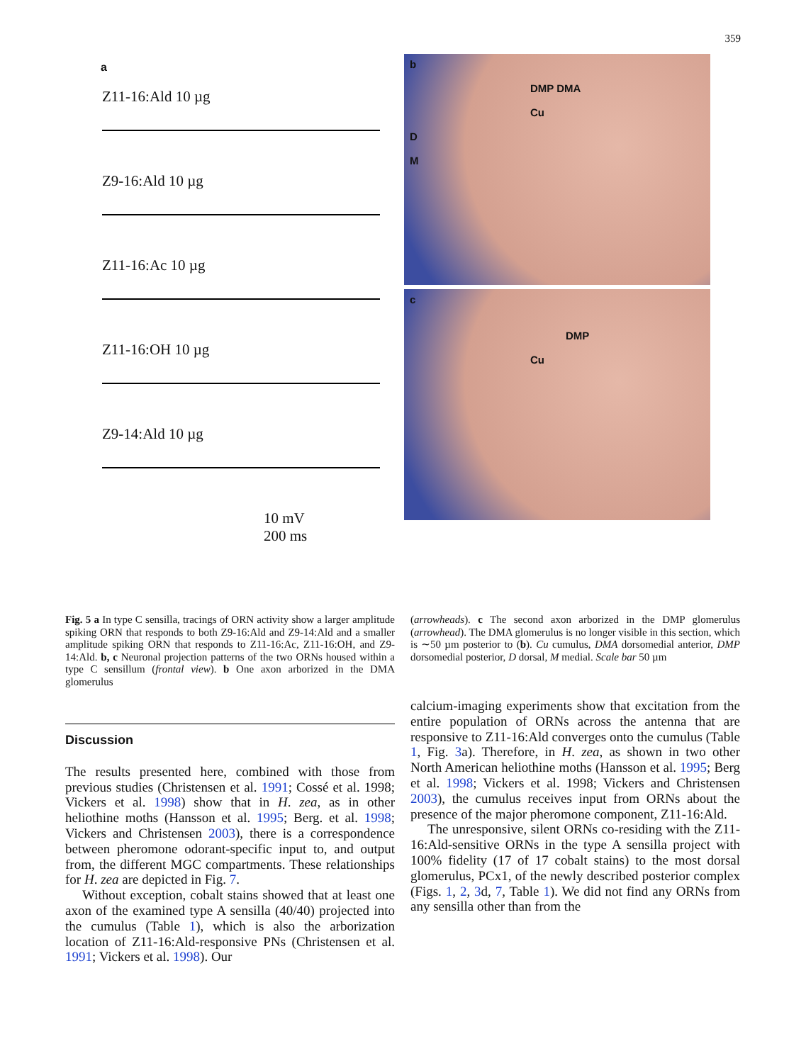359
a
Z11-16:Ald 10 µg
Z9-16:Ald 10 µg
Z11-16:Ac 10 µg
Z11-16:OH 10 µg
Z9-14:Ald 10 µg
10 mV
200 ms
b
DMP DMA
Cu
D
M
c
DMP
Cu
Fig. 5 a In type C sensilla, tracings of ORN activity show a larger amplitude spiking ORN that responds to both Z9-16:Ald and Z9-14:Ald and a smaller amplitude spiking ORN that responds to Z11-16:Ac, Z11-16:OH, and Z9-14:Ald. b, c Neuronal projection patterns of the two ORNs housed within a type C sensillum (frontal view). b One axon arborized in the DMA glomerulus
(arrowheads). c The second axon arborized in the DMP glomerulus (arrowhead). The DMA glomerulus is no longer visible in this section, which is ∼50 µm posterior to (b). Cu cumulus, DMA dorsomedial anterior, DMP dorsomedial posterior, D dorsal, M medial. Scale bar 50 µm
Discussion
The results presented here, combined with those from previous studies (Christensen et al. 1991; Cossé et al. 1998; Vickers et al. 1998) show that in H. zea, as in other heliothine moths (Hansson et al. 1995; Berg. et al. 1998; Vickers and Christensen 2003), there is a correspondence between pheromone odorant-specific input to, and output from, the different MGC compartments. These relationships for H. zea are depicted in Fig. 7.
Without exception, cobalt stains showed that at least one axon of the examined type A sensilla (40/40) projected into the cumulus (Table 1), which is also the arborization location of Z11-16:Ald-responsive PNs (Christensen et al. 1991; Vickers et al. 1998). Our
calcium-imaging experiments show that excitation from the entire population of ORNs across the antenna that are responsive to Z11-16:Ald converges onto the cumulus (Table 1, Fig. 3a). Therefore, in H. zea, as shown in two other North American heliothine moths (Hansson et al. 1995; Berg et al. 1998; Vickers et al. 1998; Vickers and Christensen 2003), the cumulus receives input from ORNs about the presence of the major pheromone component, Z11-16:Ald.
The unresponsive, silent ORNs co-residing with the Z11-16:Ald-sensitive ORNs in the type A sensilla project with 100% fidelity (17 of 17 cobalt stains) to the most dorsal glomerulus, PCx1, of the newly described posterior complex (Figs. 1, 2, 3d, 7, Table 1). We did not find any ORNs from any sensilla other than from the